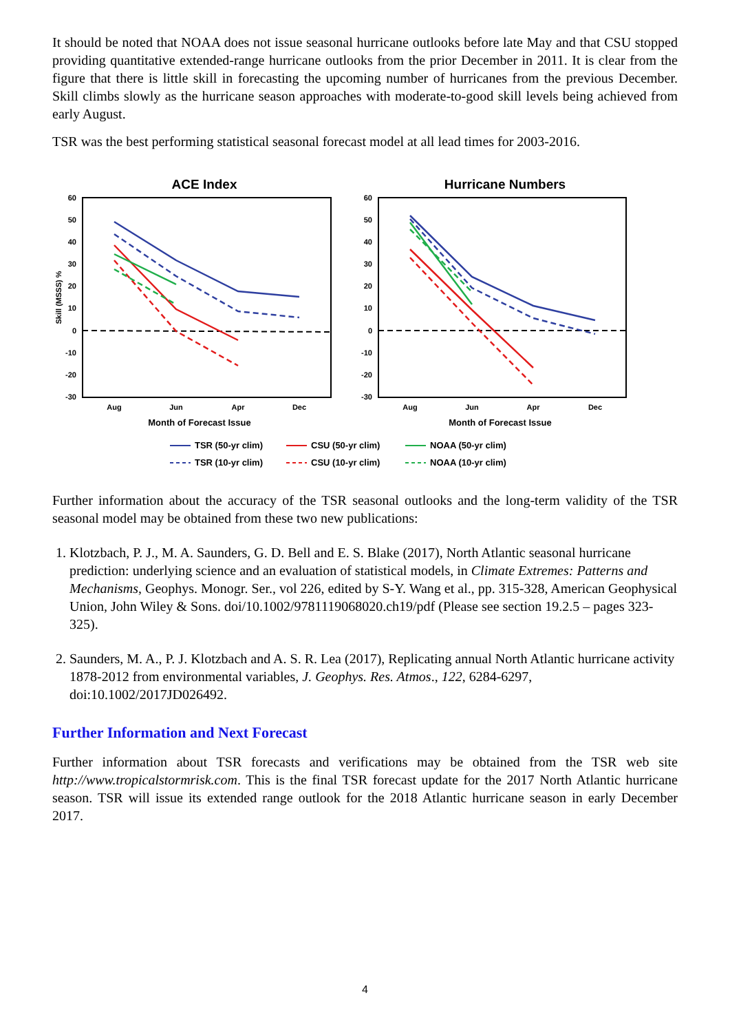It should be noted that NOAA does not issue seasonal hurricane outlooks before late May and that CSU stopped providing quantitative extended-range hurricane outlooks from the prior December in 2011. It is clear from the figure that there is little skill in forecasting the upcoming number of hurricanes from the previous December. Skill climbs slowly as the hurricane season approaches with moderate-to-good skill levels being achieved from early August.
TSR was the best performing statistical seasonal forecast model at all lead times for 2003-2016.
ACE Index
Hurricane Numbers
60
50
40
30
20
10
0
-10
-20
-30
60
50
40
30
20
10
0
-10
-20
-30
Skill (MSSS) %
Aug
Jun
Apr
Dec
Aug
Jun
Apr
Dec
Month of Forecast Issue
Month of Forecast Issue
TSR (50-yr clim)
CSU (50-yr clim)
NOAA (50-yr clim)
TSR (10-yr clim)
CSU (10-yr clim)
NOAA (10-yr clim)
Further information about the accuracy of the TSR seasonal outlooks and the long-term validity of the TSR seasonal model may be obtained from these two new publications:
1. Klotzbach, P. J., M. A. Saunders, G. D. Bell and E. S. Blake (2017), North Atlantic seasonal hurricane prediction: underlying science and an evaluation of statistical models, in Climate Extremes: Patterns and Mechanisms, Geophys. Monogr. Ser., vol 226, edited by S-Y. Wang et al., pp. 315-328, American Geophysical Union, John Wiley & Sons. doi/10.1002/9781119068020.ch19/pdf (Please see section 19.2.5 – pages 323-325).
2. Saunders, M. A., P. J. Klotzbach and A. S. R. Lea (2017), Replicating annual North Atlantic hurricane activity 1878-2012 from environmental variables, J. Geophys. Res. Atmos., 122, 6284-6297, doi:10.1002/2017JD026492.
Further Information and Next Forecast
Further information about TSR forecasts and verifications may be obtained from the TSR web site http://www.tropicalstormrisk.com. This is the final TSR forecast update for the 2017 North Atlantic hurricane season. TSR will issue its extended range outlook for the 2018 Atlantic hurricane season in early December 2017.
4